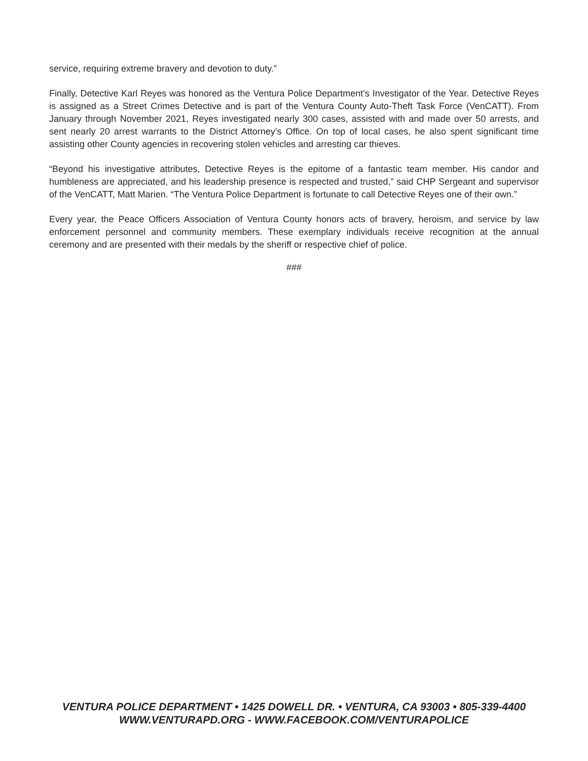service, requiring extreme bravery and devotion to duty.”
Finally, Detective Karl Reyes was honored as the Ventura Police Department’s Investigator of the Year. Detective Reyes is assigned as a Street Crimes Detective and is part of the Ventura County Auto-Theft Task Force (VenCATT). From January through November 2021, Reyes investigated nearly 300 cases, assisted with and made over 50 arrests, and sent nearly 20 arrest warrants to the District Attorney’s Office. On top of local cases, he also spent significant time assisting other County agencies in recovering stolen vehicles and arresting car thieves.
“Beyond his investigative attributes, Detective Reyes is the epitome of a fantastic team member. His candor and humbleness are appreciated, and his leadership presence is respected and trusted,” said CHP Sergeant and supervisor of the VenCATT, Matt Marien. “The Ventura Police Department is fortunate to call Detective Reyes one of their own.”
Every year, the Peace Officers Association of Ventura County honors acts of bravery, heroism, and service by law enforcement personnel and community members. These exemplary individuals receive recognition at the annual ceremony and are presented with their medals by the sheriff or respective chief of police.
###
VENTURA POLICE DEPARTMENT • 1425 DOWELL DR. • VENTURA, CA 93003 • 805-339-4400
WWW.VENTURAPD.ORG - WWW.FACEBOOK.COM/VENTURAPOLICE